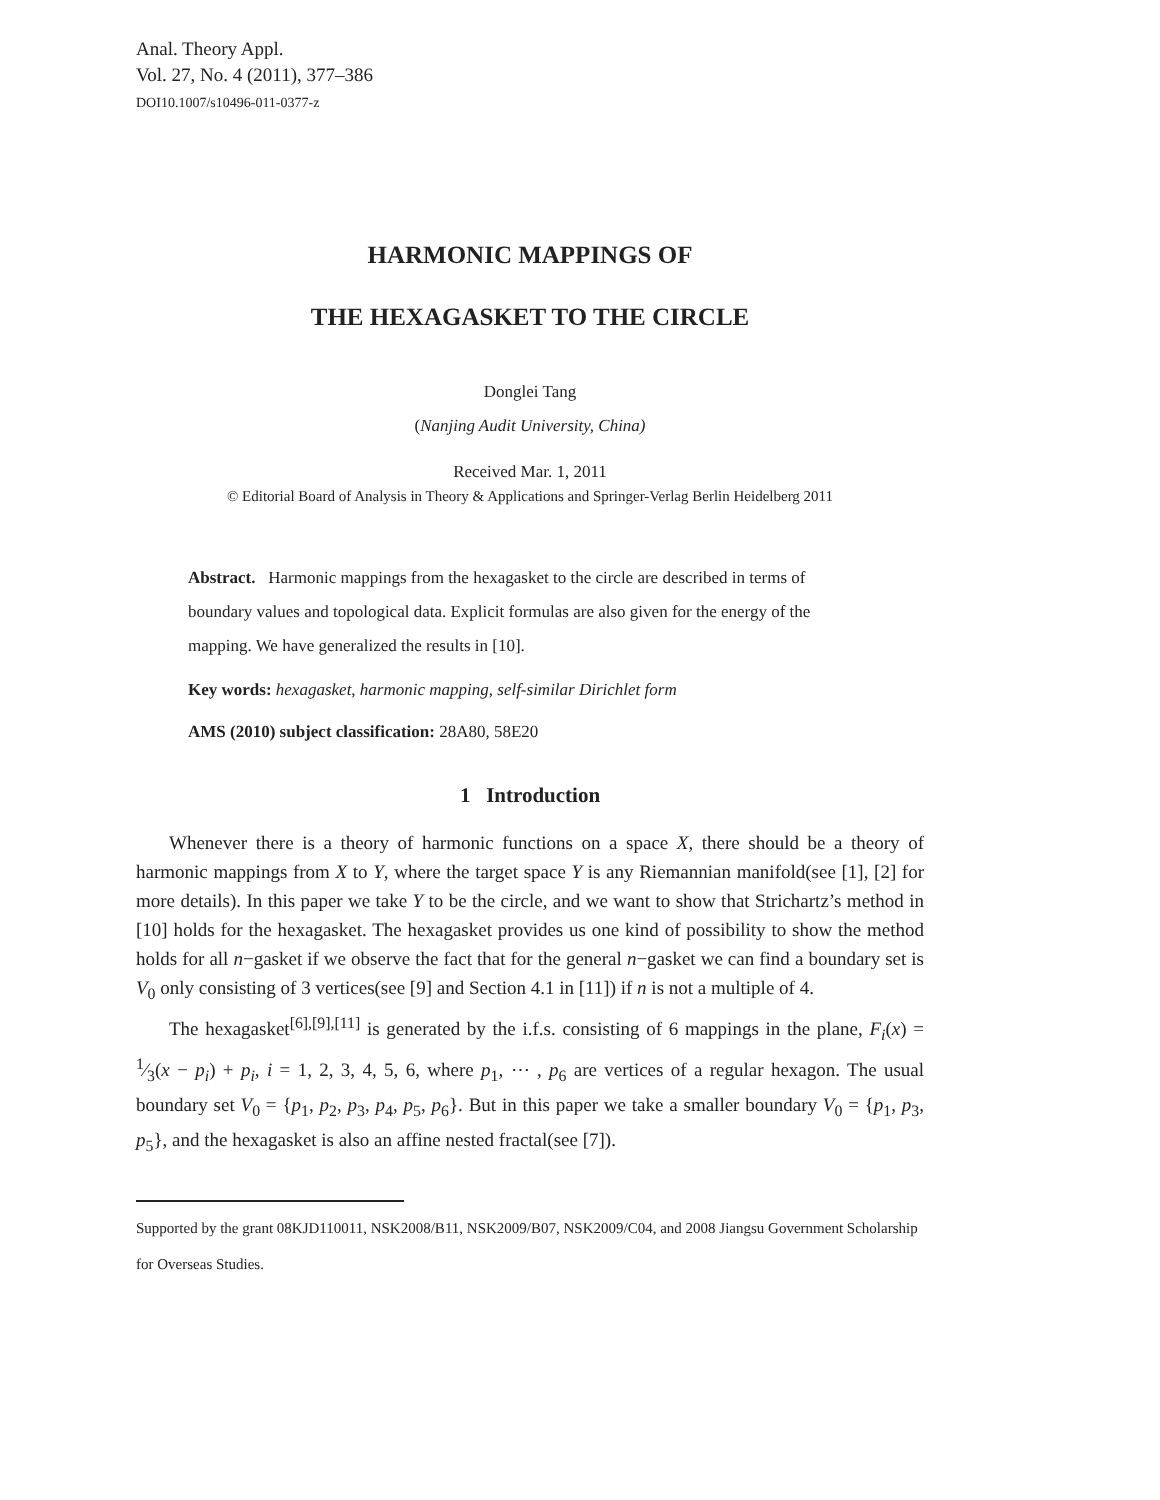Anal. Theory Appl.
Vol. 27, No. 4 (2011), 377–386
DOI10.1007/s10496-011-0377-z
HARMONIC MAPPINGS OF
THE HEXAGASKET TO THE CIRCLE
Donglei Tang
(Nanjing Audit University, China)
Received Mar. 1, 2011
© Editorial Board of Analysis in Theory & Applications and Springer-Verlag Berlin Heidelberg 2011
Abstract. Harmonic mappings from the hexagasket to the circle are described in terms of boundary values and topological data. Explicit formulas are also given for the energy of the mapping. We have generalized the results in [10].
Key words: hexagasket, harmonic mapping, self-similar Dirichlet form
AMS (2010) subject classification: 28A80, 58E20
1 Introduction
Whenever there is a theory of harmonic functions on a space X, there should be a theory of harmonic mappings from X to Y, where the target space Y is any Riemannian manifold(see [1], [2] for more details). In this paper we take Y to be the circle, and we want to show that Strichartz’s method in [10] holds for the hexagasket. The hexagasket provides us one kind of possibility to show the method holds for all n−gasket if we observe the fact that for the general n−gasket we can find a boundary set is V<sub>0</sub> only consisting of 3 vertices(see [9] and Section 4.1 in [11]) if n is not a multiple of 4.
The hexagasket<sup>[6],[9],[11]</sup> is generated by the i.f.s. consisting of 6 mappings in the plane, F<sub>i</sub>(x) = 1⁄3(x − p<sub>i</sub>) + p<sub>i</sub>, i = 1, 2, 3, 4, 5, 6, where p<sub>1</sub>, ⋯ , p<sub>6</sub> are vertices of a regular hexagon. The usual boundary set V<sub>0</sub> = {p<sub>1</sub>, p<sub>2</sub>, p<sub>3</sub>, p<sub>4</sub>, p<sub>5</sub>, p<sub>6</sub>}. But in this paper we take a smaller boundary V<sub>0</sub> = {p<sub>1</sub>, p<sub>3</sub>, p<sub>5</sub>}, and the hexagasket is also an affine nested fractal(see [7]).
Supported by the grant 08KJD110011, NSK2008/B11, NSK2009/B07, NSK2009/C04, and 2008 Jiangsu Government Scholarship for Overseas Studies.